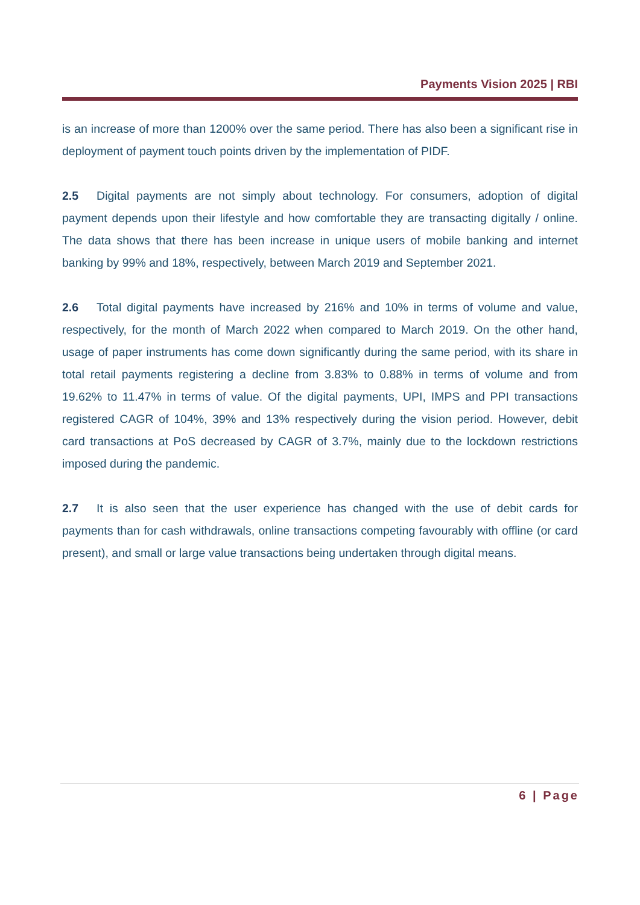Payments Vision 2025 | RBI
is an increase of more than 1200% over the same period. There has also been a significant rise in deployment of payment touch points driven by the implementation of PIDF.
2.5 Digital payments are not simply about technology. For consumers, adoption of digital payment depends upon their lifestyle and how comfortable they are transacting digitally / online. The data shows that there has been increase in unique users of mobile banking and internet banking by 99% and 18%, respectively, between March 2019 and September 2021.
2.6 Total digital payments have increased by 216% and 10% in terms of volume and value, respectively, for the month of March 2022 when compared to March 2019. On the other hand, usage of paper instruments has come down significantly during the same period, with its share in total retail payments registering a decline from 3.83% to 0.88% in terms of volume and from 19.62% to 11.47% in terms of value. Of the digital payments, UPI, IMPS and PPI transactions registered CAGR of 104%, 39% and 13% respectively during the vision period. However, debit card transactions at PoS decreased by CAGR of 3.7%, mainly due to the lockdown restrictions imposed during the pandemic.
2.7 It is also seen that the user experience has changed with the use of debit cards for payments than for cash withdrawals, online transactions competing favourably with offline (or card present), and small or large value transactions being undertaken through digital means.
6 | Page